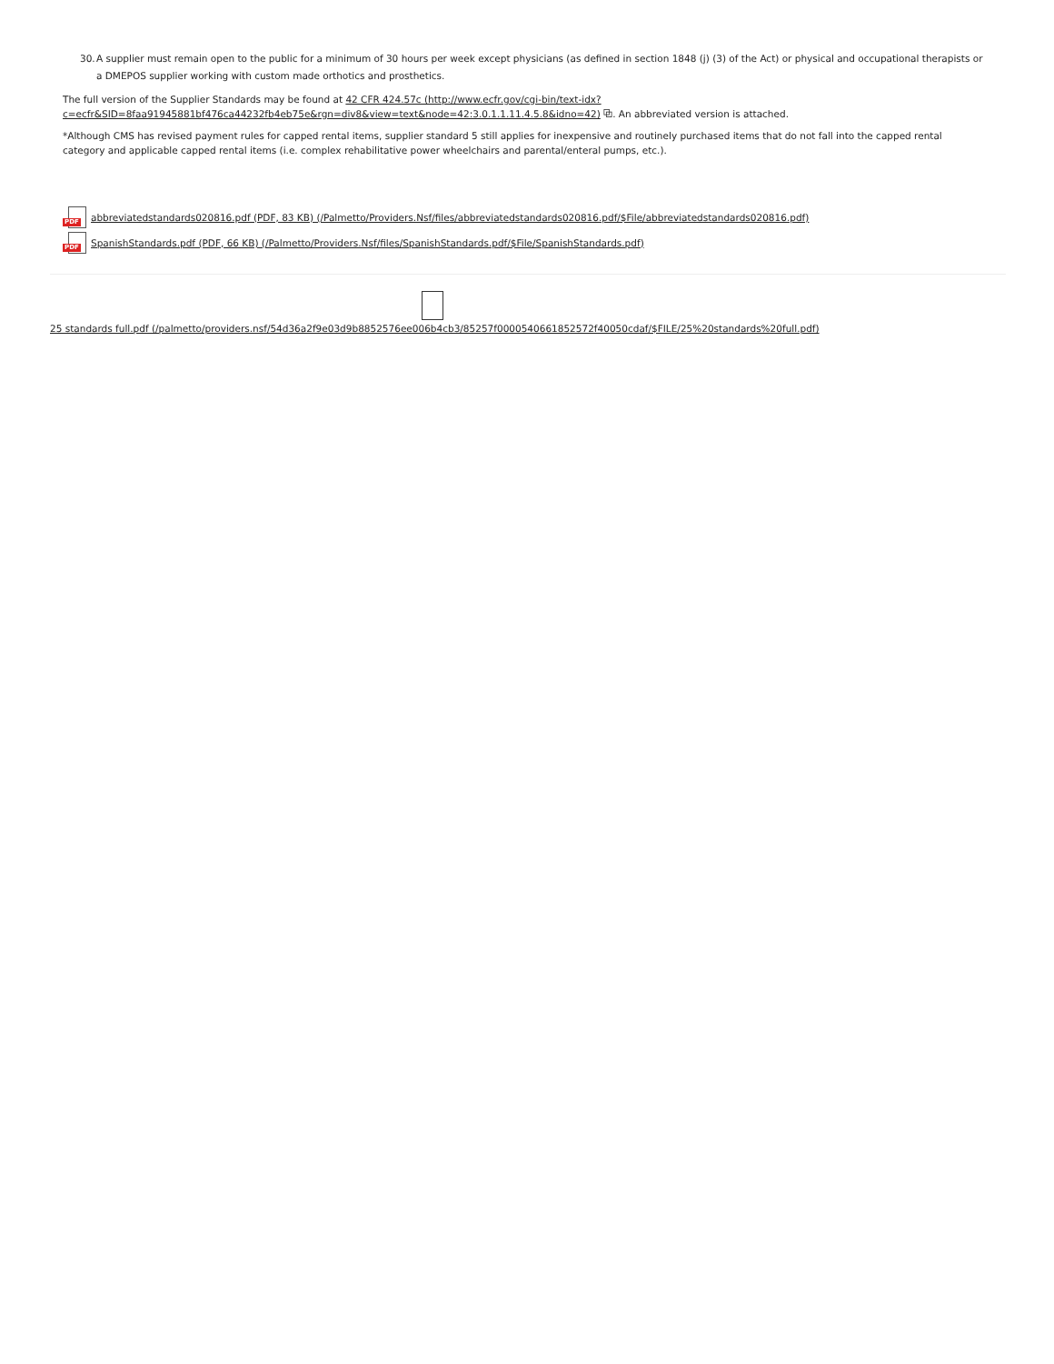30. A supplier must remain open to the public for a minimum of 30 hours per week except physicians (as defined in section 1848 (j) (3) of the Act) or physical and occupational therapists or a DMEPOS supplier working with custom made orthotics and prosthetics.
The full version of the Supplier Standards may be found at 42 CFR 424.57c (http://www.ecfr.gov/cgi-bin/text-idx?c=ecfr&SID=8faa91945881bf476ca44232fb4eb75e&rgn=div8&view=text&node=42:3.0.1.1.11.4.5.8&idno=42) ⧉. An abbreviated version is attached.
*Although CMS has revised payment rules for capped rental items, supplier standard 5 still applies for inexpensive and routinely purchased items that do not fall into the capped rental category and applicable capped rental items (i.e. complex rehabilitative power wheelchairs and parental/enteral pumps, etc.).
PDF
abbreviatedstandards020816.pdf (PDF, 83 KB) (/Palmetto/Providers.Nsf/files/abbreviatedstandards020816.pdf/$File/abbreviatedstandards020816.pdf)
PDF
SpanishStandards.pdf (PDF, 66 KB) (/Palmetto/Providers.Nsf/files/SpanishStandards.pdf/$File/SpanishStandards.pdf)
25 standards full.pdf (/palmetto/providers.nsf/54d36a2f9e03d9b8852576ee006b4cb3/85257f0000540661852572f40050cdaf/$FILE/25%20standards%20full.pdf)